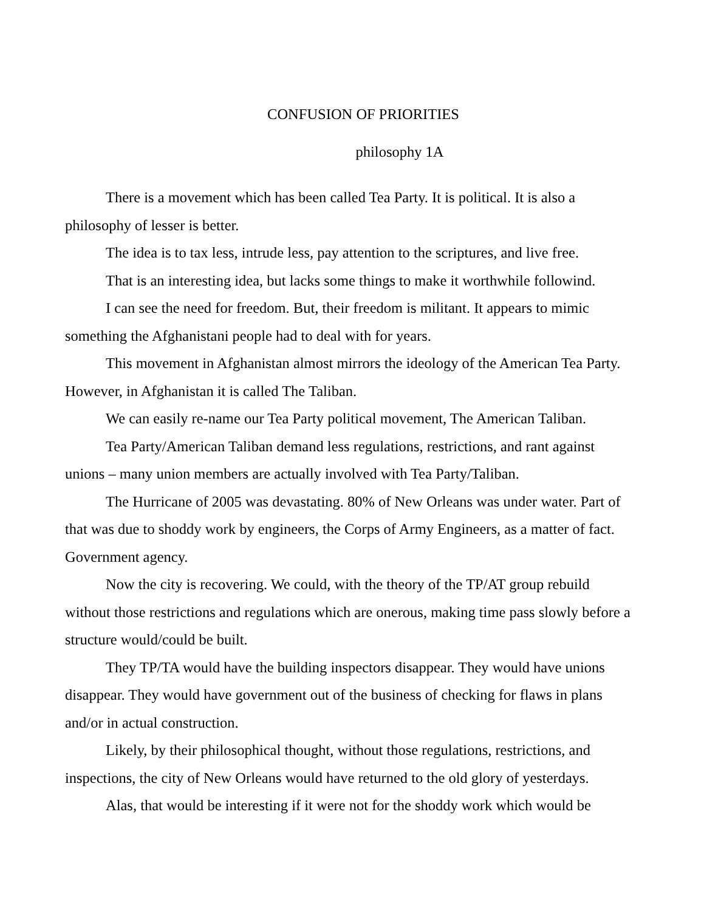CONFUSION OF PRIORITIES
philosophy 1A
There is a movement which has been called Tea Party. It is political. It is also a philosophy of lesser is better.
The idea is to tax less, intrude less, pay attention to the scriptures, and live free.
That is an interesting idea, but lacks some things to make it worthwhile followind.
I can see the need for freedom. But, their freedom is militant. It appears to mimic something the Afghanistani people had to deal with for years.
This movement in Afghanistan almost mirrors the ideology of the American Tea Party. However, in Afghanistan it is called The Taliban.
We can easily re-name our Tea Party political movement, The American Taliban.
Tea Party/American Taliban demand less regulations, restrictions, and rant against unions – many union members are actually involved with Tea Party/Taliban.
The Hurricane of 2005 was devastating. 80% of New Orleans was under water. Part of that was due to shoddy work by engineers, the Corps of Army Engineers, as a matter of fact. Government agency.
Now the city is recovering. We could, with the theory of the TP/AT group rebuild without those restrictions and regulations which are onerous, making time pass slowly before a structure would/could be built.
They TP/TA would have the building inspectors disappear. They would have unions disappear. They would have government out of the business of checking for flaws in plans and/or in actual construction.
Likely, by their philosophical thought, without those regulations, restrictions, and inspections, the city of New Orleans would have returned to the old glory of yesterdays.
Alas, that would be interesting if it were not for the shoddy work which would be